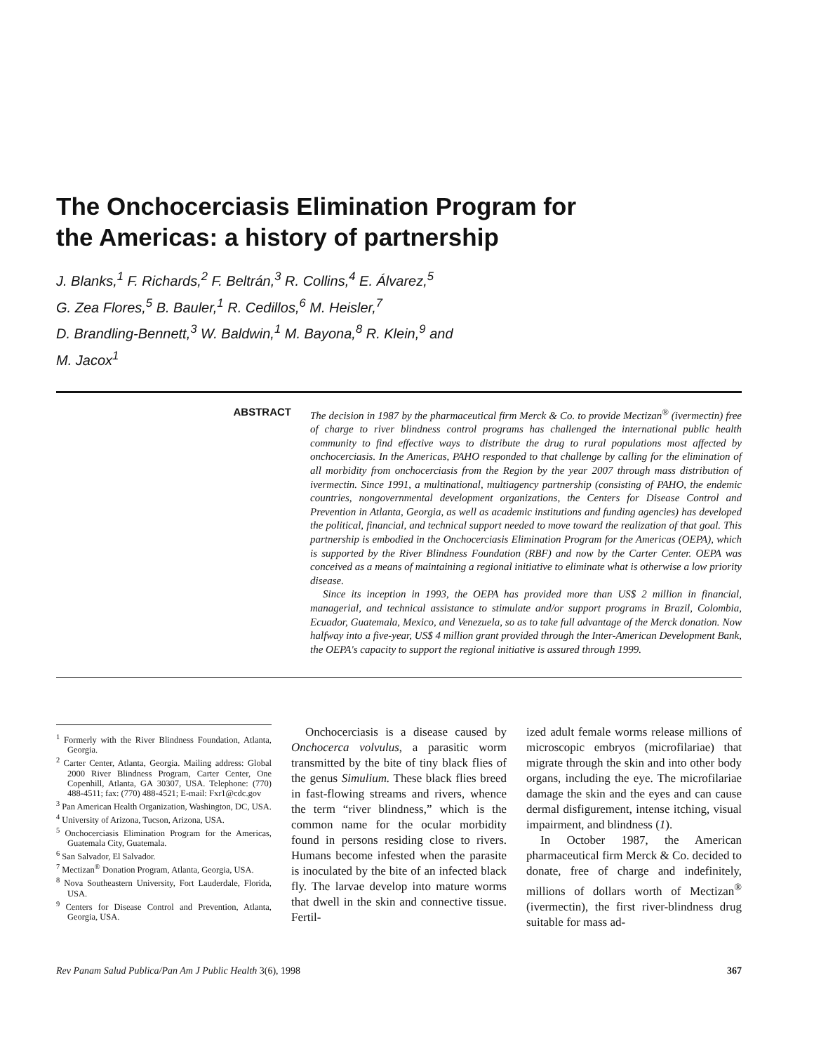The Onchocerciasis Elimination Program for
the Americas: a history of partnership
J. Blanks,<sup>1</sup> F. Richards,<sup>2</sup> F. Beltrán,<sup>3</sup> R. Collins,<sup>4</sup> E. Álvarez,<sup>5</sup>
G. Zea Flores,<sup>5</sup> B. Bauler,<sup>1</sup> R. Cedillos,<sup>6</sup> M. Heisler,<sup>7</sup>
D. Brandling-Bennett,<sup>3</sup> W. Baldwin,<sup>1</sup> M. Bayona,<sup>8</sup> R. Klein,<sup>9</sup> and
M. Jacox<sup>1</sup>
ABSTRACT
The decision in 1987 by the pharmaceutical firm Merck & Co. to provide Mectizan<sup>®</sup> (ivermectin) free of charge to river blindness control programs has challenged the international public health community to find effective ways to distribute the drug to rural populations most affected by onchocerciasis. In the Americas, PAHO responded to that challenge by calling for the elimination of all morbidity from onchocerciasis from the Region by the year 2007 through mass distribution of ivermectin. Since 1991, a multinational, multiagency partnership (consisting of PAHO, the endemic countries, nongovernmental development organizations, the Centers for Disease Control and Prevention in Atlanta, Georgia, as well as academic institutions and funding agencies) has developed the political, financial, and technical support needed to move toward the realization of that goal. This partnership is embodied in the Onchocerciasis Elimination Program for the Americas (OEPA), which is supported by the River Blindness Foundation (RBF) and now by the Carter Center. OEPA was conceived as a means of maintaining a regional initiative to eliminate what is otherwise a low priority disease.
Since its inception in 1993, the OEPA has provided more than US$ 2 million in financial, managerial, and technical assistance to stimulate and/or support programs in Brazil, Colombia, Ecuador, Guatemala, Mexico, and Venezuela, so as to take full advantage of the Merck donation. Now halfway into a five-year, US$ 4 million grant provided through the Inter-American Development Bank, the OEPA's capacity to support the regional initiative is assured through 1999.
<sup>1</sup> Formerly with the River Blindness Foundation, Atlanta, Georgia.
<sup>2</sup> Carter Center, Atlanta, Georgia. Mailing address: Global 2000 River Blindness Program, Carter Center, One Copenhill, Atlanta, GA 30307, USA. Telephone: (770) 488-4511; fax: (770) 488-4521; E-mail: Fxr1@cdc.gov
<sup>3</sup> Pan American Health Organization, Washington, DC, USA.
<sup>4</sup> University of Arizona, Tucson, Arizona, USA.
<sup>5</sup> Onchocerciasis Elimination Program for the Americas, Guatemala City, Guatemala.
<sup>6</sup> San Salvador, El Salvador.
<sup>7</sup> Mectizan<sup>®</sup> Donation Program, Atlanta, Georgia, USA.
<sup>8</sup> Nova Southeastern University, Fort Lauderdale, Florida, USA.
<sup>9</sup> Centers for Disease Control and Prevention, Atlanta, Georgia, USA.
Onchocerciasis is a disease caused by Onchocerca volvulus, a parasitic worm transmitted by the bite of tiny black flies of the genus Simulium. These black flies breed in fast-flowing streams and rivers, whence the term “river blindness,” which is the common name for the ocular morbidity found in persons residing close to rivers. Humans become infested when the parasite is inoculated by the bite of an infected black fly. The larvae develop into mature worms that dwell in the skin and connective tissue. Fertil-
ized adult female worms release millions of microscopic embryos (microfilariae) that migrate through the skin and into other body organs, including the eye. The microfilariae damage the skin and the eyes and can cause dermal disfigurement, intense itching, visual impairment, and blindness (1).
In October 1987, the American pharmaceutical firm Merck & Co. decided to donate, free of charge and indefinitely, millions of dollars worth of Mectizan<sup>®</sup> (ivermectin), the first river-blindness drug suitable for mass ad-
Rev Panam Salud Publica/Pan Am J Public Health 3(6), 1998 367